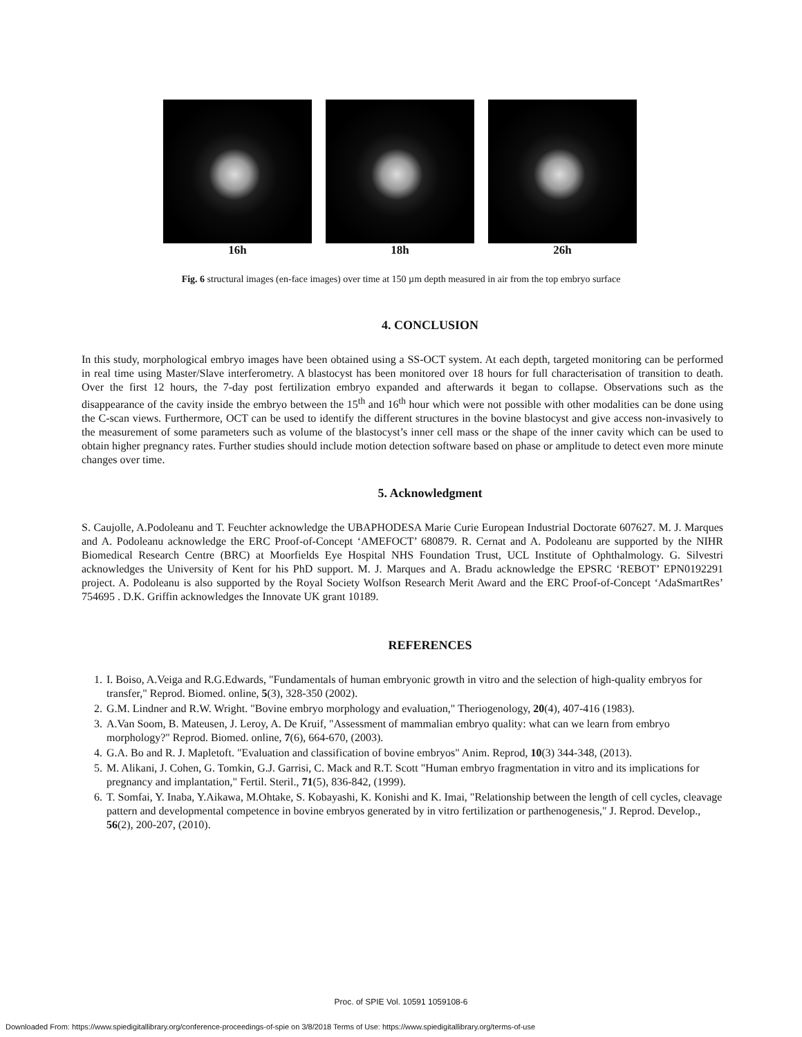16h 18h 26h
Fig. 6 structural images (en-face images) over time at 150 µm depth measured in air from the top embryo surface
4. CONCLUSION
In this study, morphological embryo images have been obtained using a SS-OCT system. At each depth, targeted monitoring can be performed in real time using Master/Slave interferometry. A blastocyst has been monitored over 18 hours for full characterisation of transition to death. Over the first 12 hours, the 7-day post fertilization embryo expanded and afterwards it began to collapse. Observations such as the disappearance of the cavity inside the embryo between the 15<sup>th</sup> and 16<sup>th</sup> hour which were not possible with other modalities can be done using the C-scan views. Furthermore, OCT can be used to identify the different structures in the bovine blastocyst and give access non-invasively to the measurement of some parameters such as volume of the blastocyst’s inner cell mass or the shape of the inner cavity which can be used to obtain higher pregnancy rates. Further studies should include motion detection software based on phase or amplitude to detect even more minute changes over time.
5. Acknowledgment
S. Caujolle, A.Podoleanu and T. Feuchter acknowledge the UBAPHODESA Marie Curie European Industrial Doctorate 607627. M. J. Marques and A. Podoleanu acknowledge the ERC Proof-of-Concept ‘AMEFOCT’ 680879. R. Cernat and A. Podoleanu are supported by the NIHR Biomedical Research Centre (BRC) at Moorfields Eye Hospital NHS Foundation Trust, UCL Institute of Ophthalmology. G. Silvestri acknowledges the University of Kent for his PhD support. M. J. Marques and A. Bradu acknowledge the EPSRC ‘REBOT’ EPN0192291 project. A. Podoleanu is also supported by the Royal Society Wolfson Research Merit Award and the ERC Proof-of-Concept ‘AdaSmartRes’ 754695 . D.K. Griffin acknowledges the Innovate UK grant 10189.
REFERENCES
1. I. Boiso, A.Veiga and R.G.Edwards, "Fundamentals of human embryonic growth in vitro and the selection of high-quality embryos for transfer," Reprod. Biomed. online, 5(3), 328-350 (2002).
2. G.M. Lindner and R.W. Wright. "Bovine embryo morphology and evaluation," Theriogenology, 20(4), 407-416 (1983).
3. A.Van Soom, B. Mateusen, J. Leroy, A. De Kruif, "Assessment of mammalian embryo quality: what can we learn from embryo morphology?" Reprod. Biomed. online, 7(6), 664-670, (2003).
4. G.A. Bo and R. J. Mapletoft. "Evaluation and classification of bovine embryos" Anim. Reprod, 10(3) 344-348, (2013).
5. M. Alikani, J. Cohen, G. Tomkin, G.J. Garrisi, C. Mack and R.T. Scott "Human embryo fragmentation in vitro and its implications for pregnancy and implantation," Fertil. Steril., 71(5), 836-842, (1999).
6. T. Somfai, Y. Inaba, Y.Aikawa, M.Ohtake, S. Kobayashi, K. Konishi and K. Imai, "Relationship between the length of cell cycles, cleavage pattern and developmental competence in bovine embryos generated by in vitro fertilization or parthenogenesis," J. Reprod. Develop., 56(2), 200-207, (2010).
Proc. of SPIE Vol. 10591 1059108-6
Downloaded From: https://www.spiedigitallibrary.org/conference-proceedings-of-spie on 3/8/2018 Terms of Use: https://www.spiedigitallibrary.org/terms-of-use